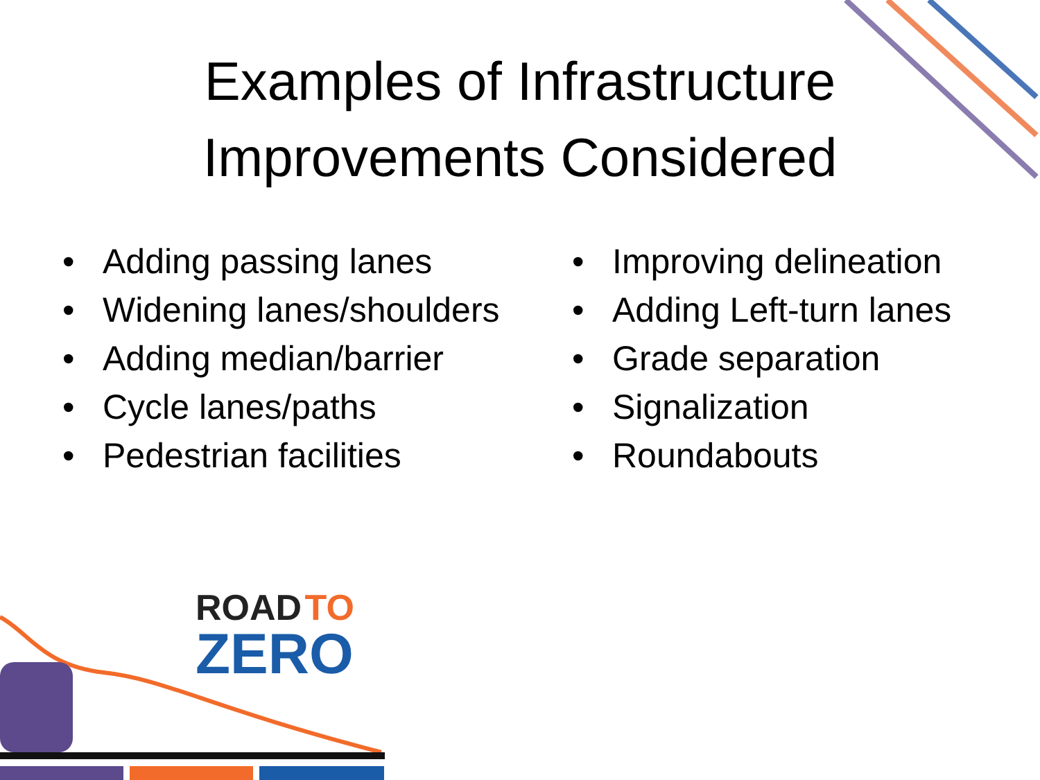Examples of Infrastructure
Improvements Considered
• Adding passing lanes
• Widening lanes/shoulders
• Adding median/barrier
• Cycle lanes/paths
• Pedestrian facilities
• Improving delineation
• Adding Left-turn lanes
• Grade separation
• Signalization
• Roundabouts
ROAD TO
ZERO